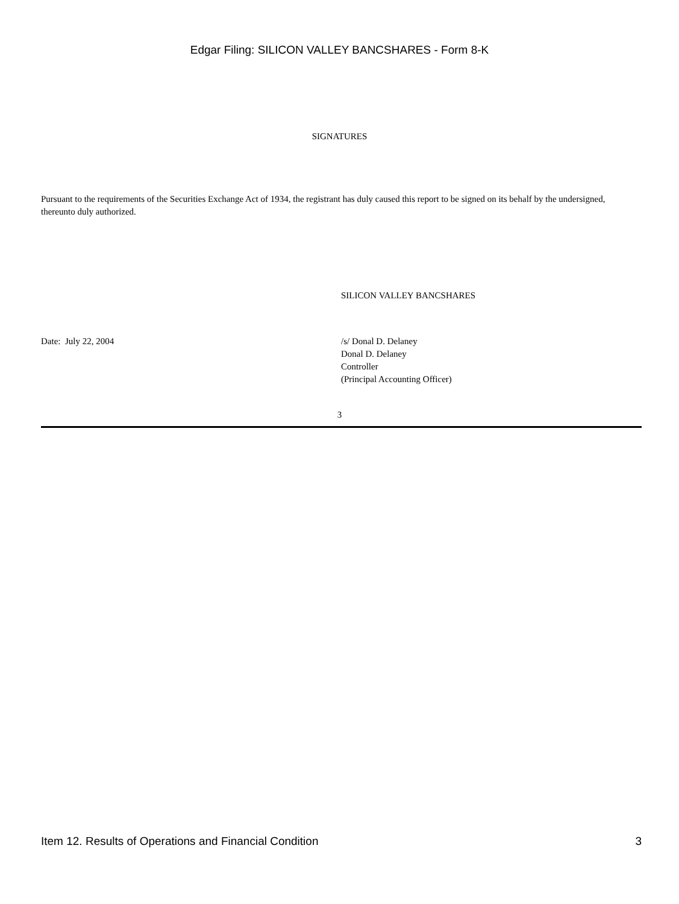Edgar Filing: SILICON VALLEY BANCSHARES - Form 8-K
SIGNATURES
Pursuant to the requirements of the Securities Exchange Act of 1934, the registrant has duly caused this report to be signed on its behalf by the undersigned, thereunto duly authorized.
SILICON VALLEY BANCSHARES
Date: July 22, 2004 /s/ Donal D. Delaney
Donal D. Delaney
Controller
(Principal Accounting Officer)
3
Item 12. Results of Operations and Financial Condition 3